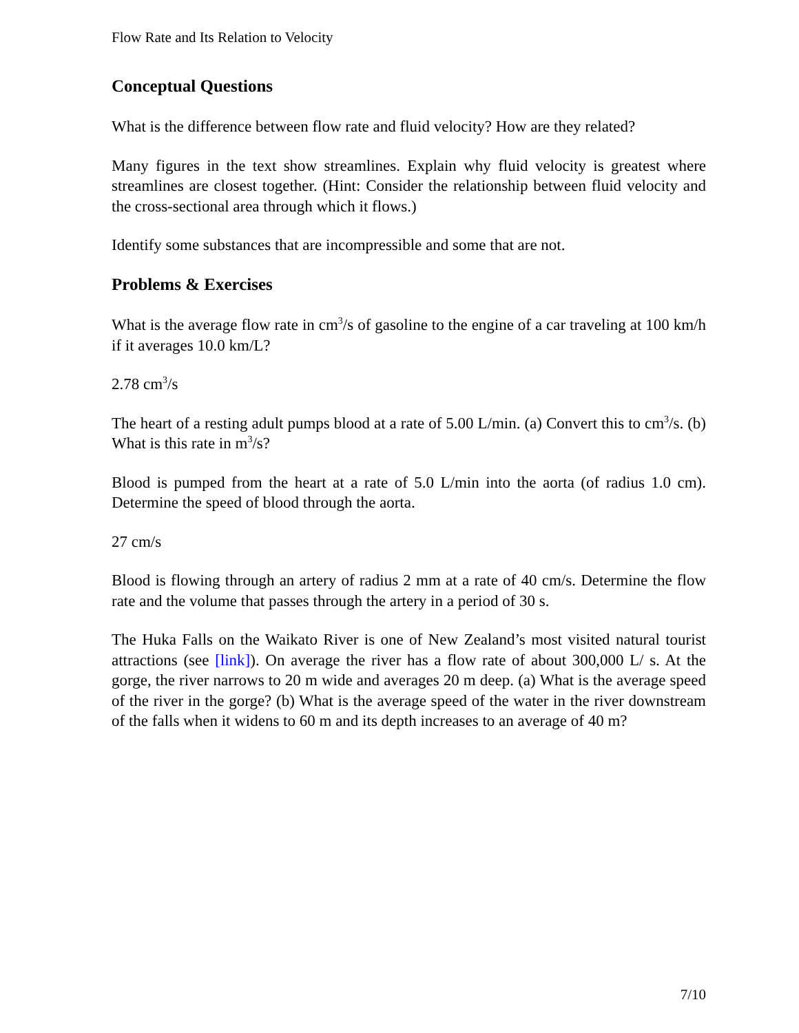Flow Rate and Its Relation to Velocity
Conceptual Questions
What is the difference between flow rate and fluid velocity? How are they related?
Many figures in the text show streamlines. Explain why fluid velocity is greatest where streamlines are closest together. (Hint: Consider the relationship between fluid velocity and the cross-sectional area through which it flows.)
Identify some substances that are incompressible and some that are not.
Problems & Exercises
What is the average flow rate in cm<sup>3</sup>/s of gasoline to the engine of a car traveling at 100 km/h if it averages 10.0 km/L?
2.78 cm<sup>3</sup>/s
The heart of a resting adult pumps blood at a rate of 5.00 L/min. (a) Convert this to cm<sup>3</sup>/s. (b) What is this rate in m<sup>3</sup>/s?
Blood is pumped from the heart at a rate of 5.0 L/min into the aorta (of radius 1.0 cm). Determine the speed of blood through the aorta.
27 cm/s
Blood is flowing through an artery of radius 2 mm at a rate of 40 cm/s. Determine the flow rate and the volume that passes through the artery in a period of 30 s.
The Huka Falls on the Waikato River is one of New Zealand’s most visited natural tourist attractions (see [link]). On average the river has a flow rate of about 300,000 L/ s. At the gorge, the river narrows to 20 m wide and averages 20 m deep. (a) What is the average speed of the river in the gorge? (b) What is the average speed of the water in the river downstream of the falls when it widens to 60 m and its depth increases to an average of 40 m?
7/10